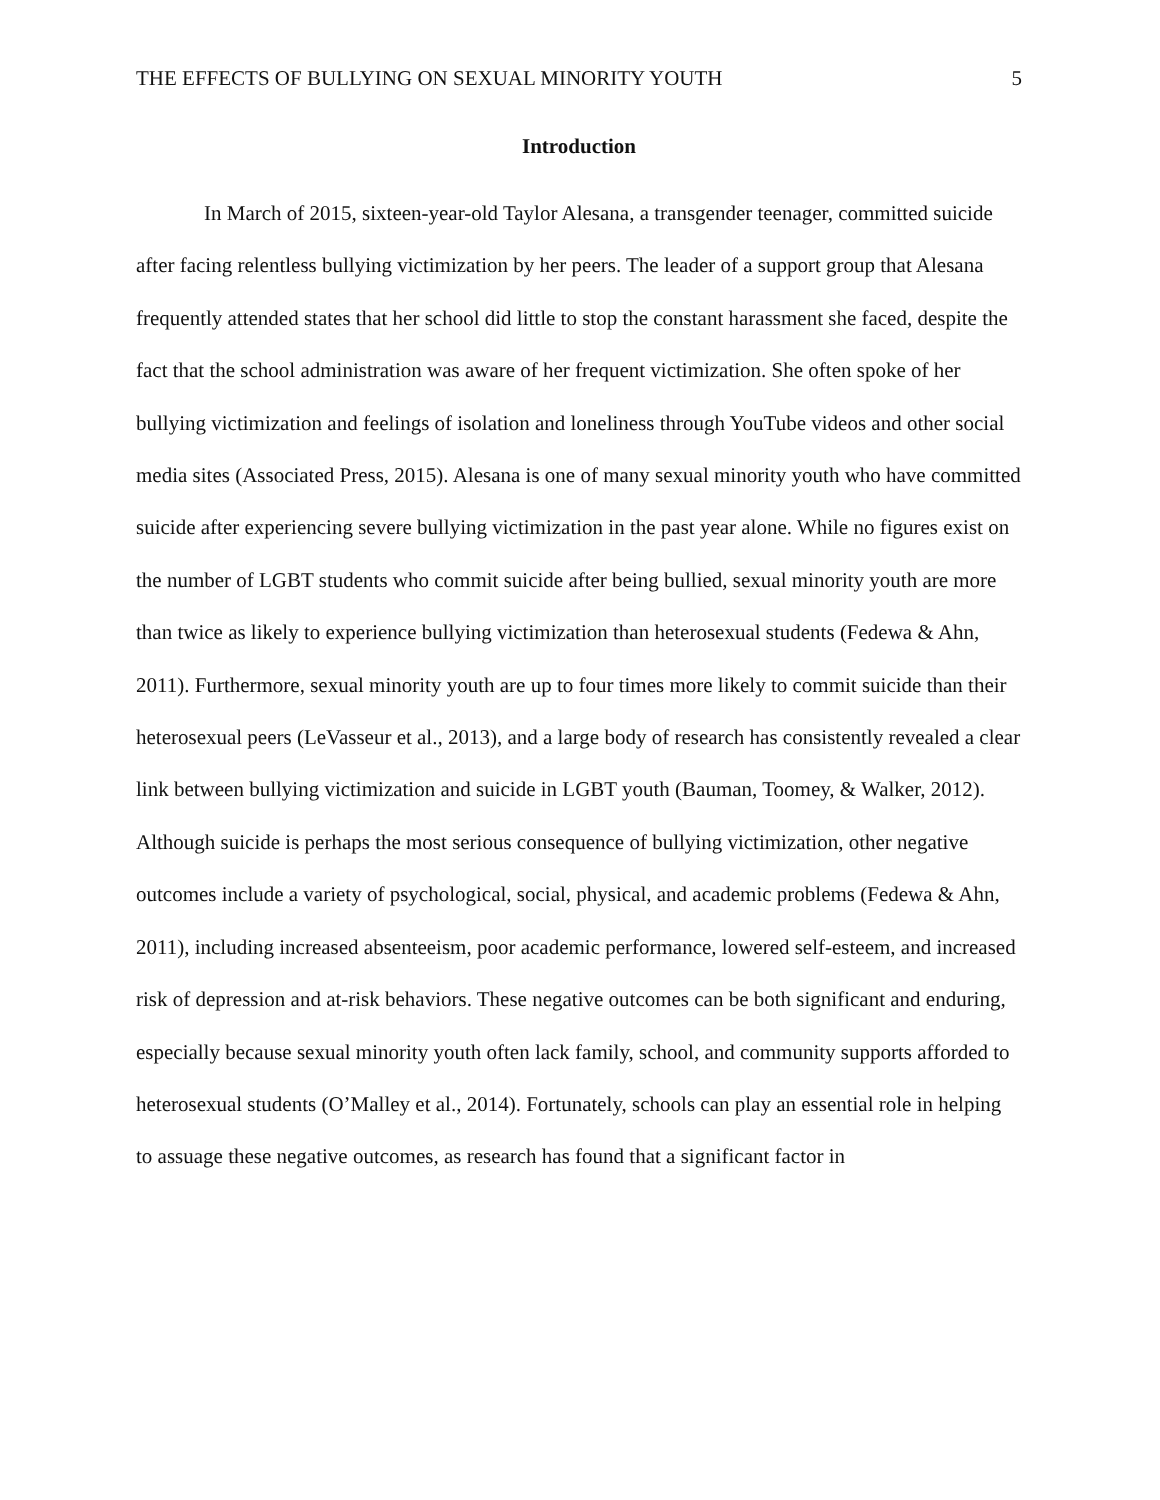THE EFFECTS OF BULLYING ON SEXUAL MINORITY YOUTH 5
Introduction
In March of 2015, sixteen-year-old Taylor Alesana, a transgender teenager, committed suicide after facing relentless bullying victimization by her peers. The leader of a support group that Alesana frequently attended states that her school did little to stop the constant harassment she faced, despite the fact that the school administration was aware of her frequent victimization. She often spoke of her bullying victimization and feelings of isolation and loneliness through YouTube videos and other social media sites (Associated Press, 2015). Alesana is one of many sexual minority youth who have committed suicide after experiencing severe bullying victimization in the past year alone. While no figures exist on the number of LGBT students who commit suicide after being bullied, sexual minority youth are more than twice as likely to experience bullying victimization than heterosexual students (Fedewa & Ahn, 2011). Furthermore, sexual minority youth are up to four times more likely to commit suicide than their heterosexual peers (LeVasseur et al., 2013), and a large body of research has consistently revealed a clear link between bullying victimization and suicide in LGBT youth (Bauman, Toomey, & Walker, 2012). Although suicide is perhaps the most serious consequence of bullying victimization, other negative outcomes include a variety of psychological, social, physical, and academic problems (Fedewa & Ahn, 2011), including increased absenteeism, poor academic performance, lowered self-esteem, and increased risk of depression and at-risk behaviors. These negative outcomes can be both significant and enduring, especially because sexual minority youth often lack family, school, and community supports afforded to heterosexual students (O’Malley et al., 2014). Fortunately, schools can play an essential role in helping to assuage these negative outcomes, as research has found that a significant factor in